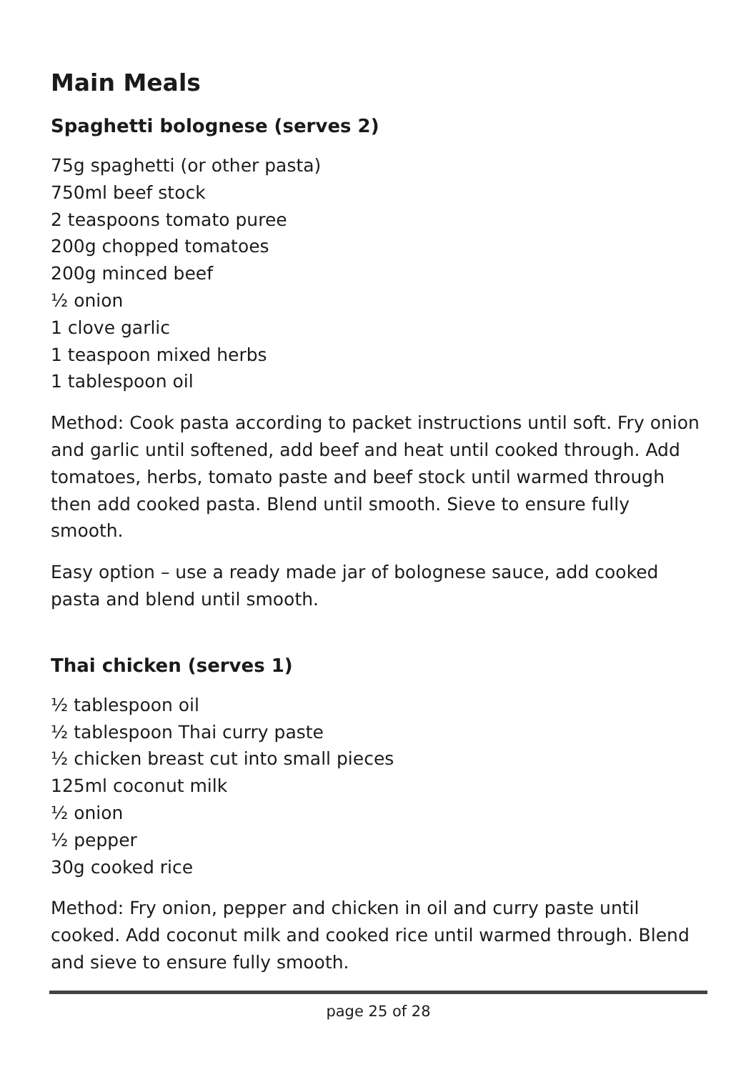Main Meals
Spaghetti bolognese (serves 2)
75g spaghetti (or other pasta)
750ml beef stock
2 teaspoons tomato puree
200g chopped tomatoes
200g minced beef
½ onion
1 clove garlic
1 teaspoon mixed herbs
1 tablespoon oil
Method: Cook pasta according to packet instructions until soft. Fry onion and garlic until softened, add beef and heat until cooked through. Add tomatoes, herbs, tomato paste and beef stock until warmed through then add cooked pasta. Blend until smooth. Sieve to ensure fully smooth.
Easy option – use a ready made jar of bolognese sauce, add cooked pasta and blend until smooth.
Thai chicken (serves 1)
½ tablespoon oil
½ tablespoon Thai curry paste
½ chicken breast cut into small pieces
125ml coconut milk
½ onion
½ pepper
30g cooked rice
Method: Fry onion, pepper and chicken in oil and curry paste until cooked. Add coconut milk and cooked rice until warmed through. Blend and sieve to ensure fully smooth.
page 25 of 28